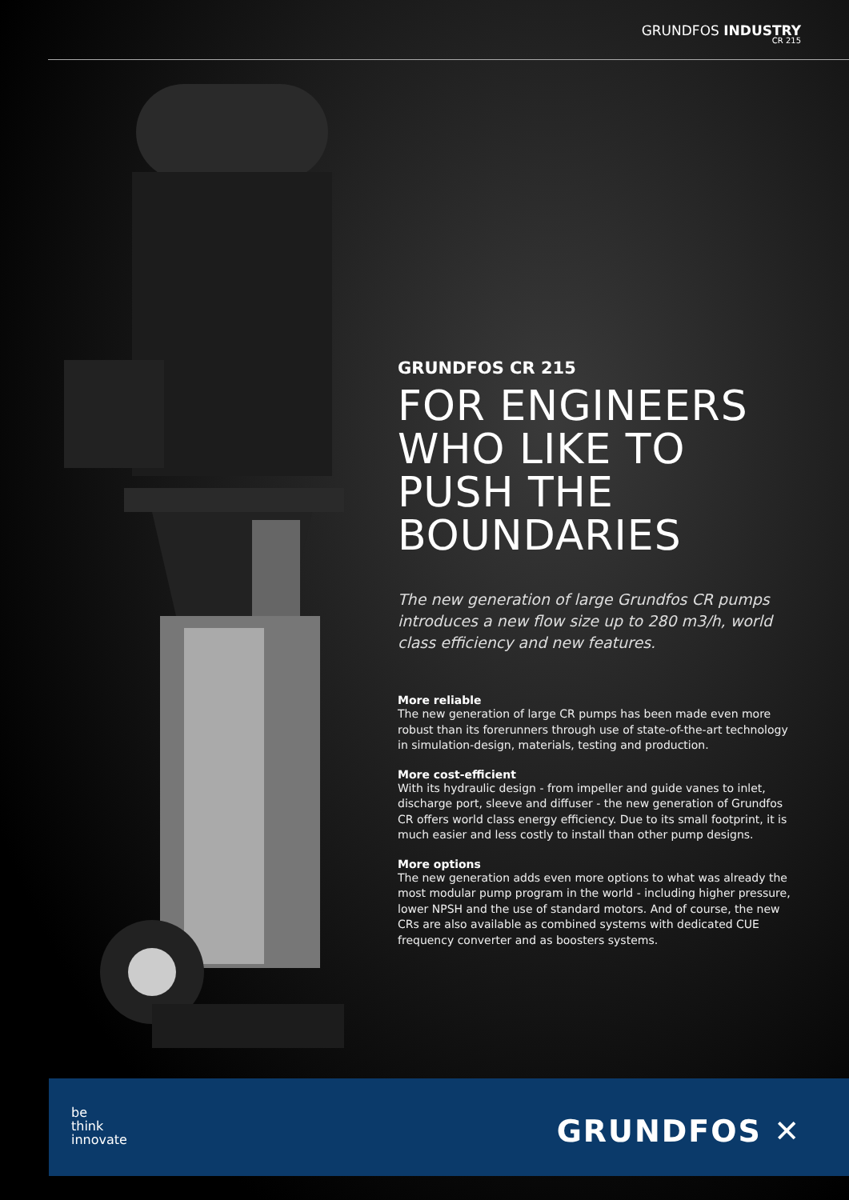GRUNDFOS INDUSTRY
CR 215
GRUNDFOS CR 215
FOR ENGINEERS WHO LIKE TO PUSH THE BOUNDARIES
The new generation of large Grundfos CR pumps introduces a new flow size up to 280 m3/h, world class efficiency and new features.
More reliable
The new generation of large CR pumps has been made even more robust than its forerunners through use of state-of-the-art technology in simulation-design, materials, testing and production.
More cost-efficient
With its hydraulic design - from impeller and guide vanes to inlet, discharge port, sleeve and diffuser - the new generation of Grundfos CR offers world class energy efficiency. Due to its small footprint, it is much easier and less costly to install than other pump designs.
More options
The new generation adds even more options to what was already the most modular pump program in the world - including higher pressure, lower NPSH and the use of standard motors. And of course, the new CRs are also available as combined systems with dedicated CUE frequency converter and as boosters systems.
be
think
innovate
GRUNDFOS ✕